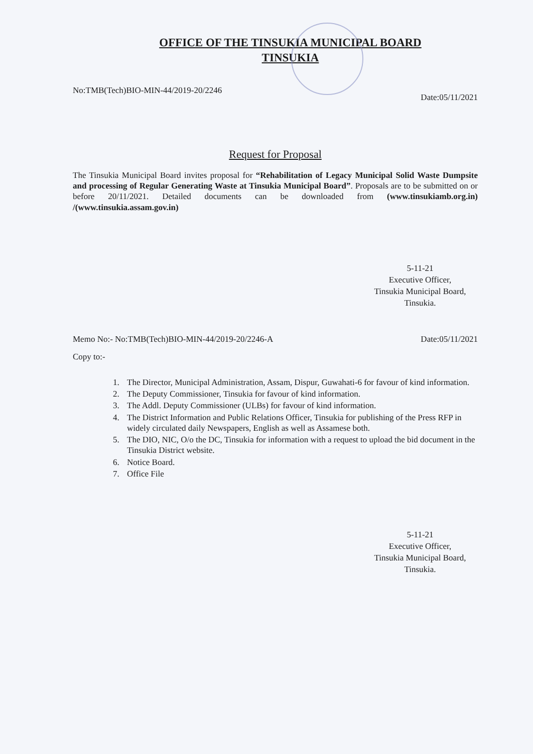OFFICE OF THE TINSUKIA MUNICIPAL BOARD
TINSUKIA
No:TMB(Tech)BIO-MIN-44/2019-20/2246 Date:05/11/2021
Request for Proposal
The Tinsukia Municipal Board invites proposal for “Rehabilitation of Legacy Municipal Solid Waste Dumpsite and processing of Regular Generating Waste at Tinsukia Municipal Board”. Proposals are to be submitted on or before 20/11/2021. Detailed documents can be downloaded from (www.tinsukiamb.org.in) /(www.tinsukia.assam.gov.in)
5-11-21
Executive Officer,
Tinsukia Municipal Board,
Tinsukia.
Memo No:- No:TMB(Tech)BIO-MIN-44/2019-20/2246-A Date:05/11/2021
Copy to:-
1. The Director, Municipal Administration, Assam, Dispur, Guwahati-6 for favour of kind information.
2. The Deputy Commissioner, Tinsukia for favour of kind information.
3. The Addl. Deputy Commissioner (ULBs) for favour of kind information.
4. The District Information and Public Relations Officer, Tinsukia for publishing of the Press RFP in widely circulated daily Newspapers, English as well as Assamese both.
5. The DIO, NIC, O/o the DC, Tinsukia for information with a request to upload the bid document in the Tinsukia District website.
6. Notice Board.
7. Office File
5-11-21
Executive Officer,
Tinsukia Municipal Board,
Tinsukia.